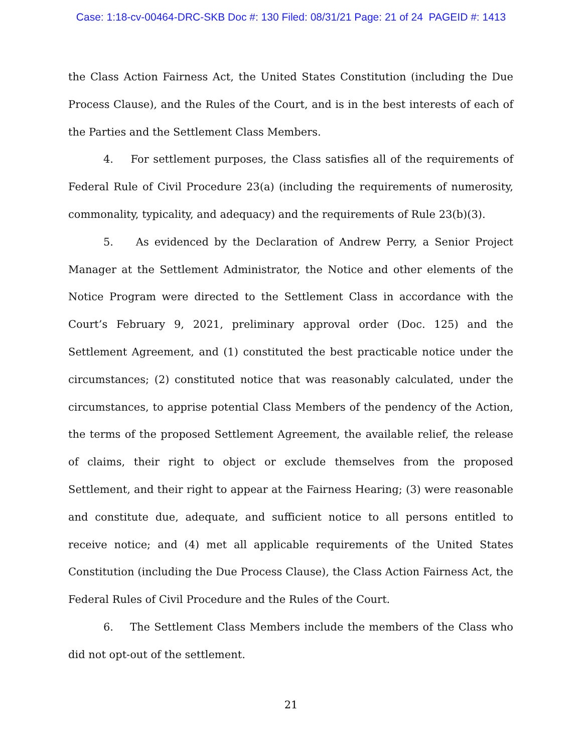Case: 1:18-cv-00464-DRC-SKB Doc #: 130 Filed: 08/31/21 Page: 21 of 24 PAGEID #: 1413
the Class Action Fairness Act, the United States Constitution (including the Due Process Clause), and the Rules of the Court, and is in the best interests of each of the Parties and the Settlement Class Members.
4. For settlement purposes, the Class satisfies all of the requirements of Federal Rule of Civil Procedure 23(a) (including the requirements of numerosity, commonality, typicality, and adequacy) and the requirements of Rule 23(b)(3).
5. As evidenced by the Declaration of Andrew Perry, a Senior Project Manager at the Settlement Administrator, the Notice and other elements of the Notice Program were directed to the Settlement Class in accordance with the Court’s February 9, 2021, preliminary approval order (Doc. 125) and the Settlement Agreement, and (1) constituted the best practicable notice under the circumstances; (2) constituted notice that was reasonably calculated, under the circumstances, to apprise potential Class Members of the pendency of the Action, the terms of the proposed Settlement Agreement, the available relief, the release of claims, their right to object or exclude themselves from the proposed Settlement, and their right to appear at the Fairness Hearing; (3) were reasonable and constitute due, adequate, and sufficient notice to all persons entitled to receive notice; and (4) met all applicable requirements of the United States Constitution (including the Due Process Clause), the Class Action Fairness Act, the Federal Rules of Civil Procedure and the Rules of the Court.
6. The Settlement Class Members include the members of the Class who did not opt-out of the settlement.
21